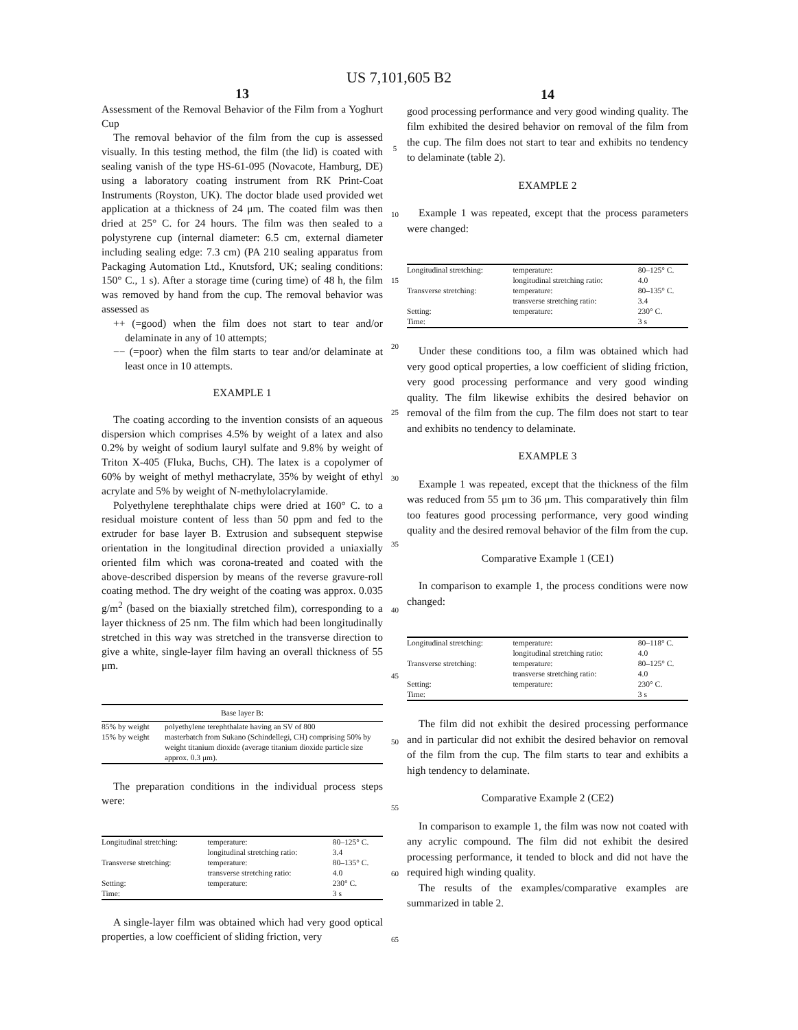US 7,101,605 B2
13
Assessment of the Removal Behavior of the Film from a Yoghurt Cup
The removal behavior of the film from the cup is assessed visually. In this testing method, the film (the lid) is coated with sealing vanish of the type HS-61-095 (Novacote, Hamburg, DE) using a laboratory coating instrument from RK Print-Coat Instruments (Royston, UK). The doctor blade used provided wet application at a thickness of 24 μm. The coated film was then dried at 25° C. for 24 hours. The film was then sealed to a polystyrene cup (internal diameter: 6.5 cm, external diameter including sealing edge: 7.3 cm) (PA 210 sealing apparatus from Packaging Automation Ltd., Knutsford, UK; sealing conditions: 150° C., 1 s). After a storage time (curing time) of 48 h, the film was removed by hand from the cup. The removal behavior was assessed as
++ (=good) when the film does not start to tear and/or delaminate in any of 10 attempts;
−− (=poor) when the film starts to tear and/or delaminate at least once in 10 attempts.
EXAMPLE 1
The coating according to the invention consists of an aqueous dispersion which comprises 4.5% by weight of a latex and also 0.2% by weight of sodium lauryl sulfate and 9.8% by weight of Triton X-405 (Fluka, Buchs, CH). The latex is a copolymer of 60% by weight of methyl methacrylate, 35% by weight of ethyl acrylate and 5% by weight of N-methylolacrylamide.
Polyethylene terephthalate chips were dried at 160° C. to a residual moisture content of less than 50 ppm and fed to the extruder for base layer B. Extrusion and subsequent stepwise orientation in the longitudinal direction provided a uniaxially oriented film which was corona-treated and coated with the above-described dispersion by means of the reverse gravure-roll coating method. The dry weight of the coating was approx. 0.035 g/m<sup>2</sup> (based on the biaxially stretched film), corresponding to a layer thickness of 25 nm. The film which had been longitudinally stretched in this way was stretched in the transverse direction to give a white, single-layer film having an overall thickness of 55 μm.
| Base layer B: | |
| --- | --- |
| 85% by weight | polyethylene terephthalate having an SV of 800 |
| 15% by weight | masterbatch from Sukano (Schindellegi, CH) comprising 50% by weight titanium dioxide (average titanium dioxide particle size approx. 0.3 μm). |
The preparation conditions in the individual process steps were:
| Longitudinal stretching: | temperature: | 80–125° C. |
| | longitudinal stretching ratio: | 3.4 |
| Transverse stretching: | temperature: | 80–135° C. |
| | transverse stretching ratio: | 4.0 |
| Setting: | temperature: | 230° C. |
| Time: | | 3 s |
A single-layer film was obtained which had very good optical properties, a low coefficient of sliding friction, very
5
10
15
20
25
30
35
40
45
50
55
60
65
14
good processing performance and very good winding quality. The film exhibited the desired behavior on removal of the film from the cup. The film does not start to tear and exhibits no tendency to delaminate (table 2).
EXAMPLE 2
Example 1 was repeated, except that the process parameters were changed:
| Longitudinal stretching: | temperature: | 80–125° C. |
| | longitudinal stretching ratio: | 4.0 |
| Transverse stretching: | temperature: | 80–135° C. |
| | transverse stretching ratio: | 3.4 |
| Setting: | temperature: | 230° C. |
| Time: | | 3 s |
Under these conditions too, a film was obtained which had very good optical properties, a low coefficient of sliding friction, very good processing performance and very good winding quality. The film likewise exhibits the desired behavior on removal of the film from the cup. The film does not start to tear and exhibits no tendency to delaminate.
EXAMPLE 3
Example 1 was repeated, except that the thickness of the film was reduced from 55 μm to 36 μm. This comparatively thin film too features good processing performance, very good winding quality and the desired removal behavior of the film from the cup.
Comparative Example 1 (CE1)
In comparison to example 1, the process conditions were now changed:
| Longitudinal stretching: | temperature: | 80–118° C. |
| | longitudinal stretching ratio: | 4.0 |
| Transverse stretching: | temperature: | 80–125° C. |
| | transverse stretching ratio: | 4.0 |
| Setting: | temperature: | 230° C. |
| Time: | | 3 s |
The film did not exhibit the desired processing performance and in particular did not exhibit the desired behavior on removal of the film from the cup. The film starts to tear and exhibits a high tendency to delaminate.
Comparative Example 2 (CE2)
In comparison to example 1, the film was now not coated with any acrylic compound. The film did not exhibit the desired processing performance, it tended to block and did not have the required high winding quality.
The results of the examples/comparative examples are summarized in table 2.